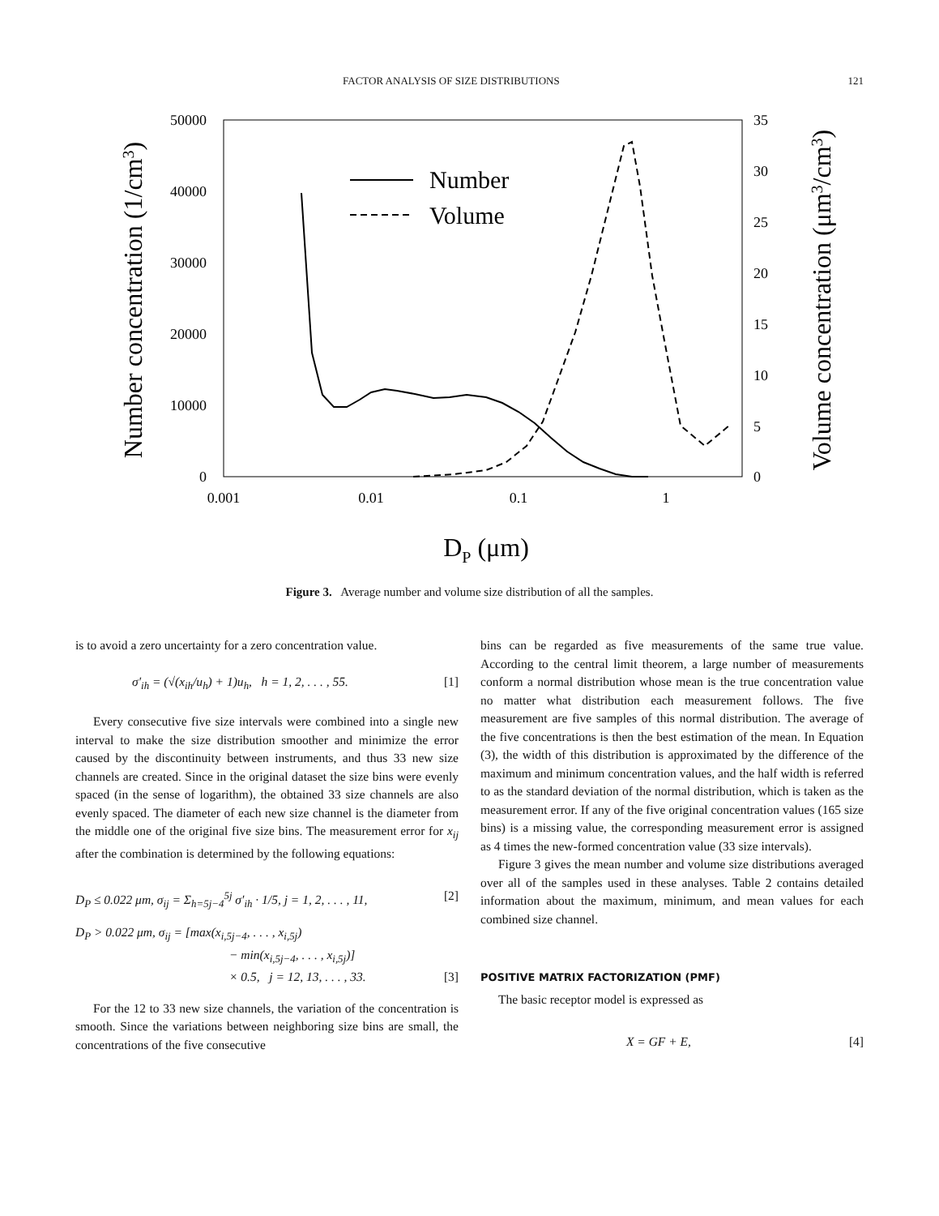FACTOR ANALYSIS OF SIZE DISTRIBUTIONS 121
50000
40000
30000
20000
10000
0
35
30
25
20
15
10
5
0
0.001
0.01
0.1
1
DP (μm)
Number concentration (1/cm3)
Volume concentration (μm3/cm3)
Number
Volume
Figure 3. Average number and volume size distribution of all the samples.
is to avoid a zero uncertainty for a zero concentration value.
σ′<sub>ih</sub> = (√(x<sub>ih</sub>/u<sub>h</sub>) + 1)u<sub>h</sub>, h = 1, 2, . . . , 55. [1]
Every consecutive five size intervals were combined into a single new interval to make the size distribution smoother and minimize the error caused by the discontinuity between instruments, and thus 33 new size channels are created. Since in the original dataset the size bins were evenly spaced (in the sense of logarithm), the obtained 33 size channels are also evenly spaced. The diameter of each new size channel is the diameter from the middle one of the original five size bins. The measurement error for x<sub>ij</sub> after the combination is determined by the following equations:
D<sub>P</sub> ≤ 0.022 μm, σ<sub>ij</sub> = Σ<sub>h=5j−4</sub><sup>5j</sup> σ′<sub>ih</sub> · 1/5, j = 1, 2, . . . , 11, [2]
D<sub>P</sub> > 0.022 μm, σ<sub>ij</sub> = [max(x<sub>i,5j−4</sub>, . . . , x<sub>i,5j</sub>)
− min(x<sub>i,5j−4</sub>, . . . , x<sub>i,5j</sub>)]
× 0.5, j = 12, 13, . . . , 33. [3]
For the 12 to 33 new size channels, the variation of the concentration is smooth. Since the variations between neighboring size bins are small, the concentrations of the five consecutive
bins can be regarded as five measurements of the same true value. According to the central limit theorem, a large number of measurements conform a normal distribution whose mean is the true concentration value no matter what distribution each measurement follows. The five measurement are five samples of this normal distribution. The average of the five concentrations is then the best estimation of the mean. In Equation (3), the width of this distribution is approximated by the difference of the maximum and minimum concentration values, and the half width is referred to as the standard deviation of the normal distribution, which is taken as the measurement error. If any of the five original concentration values (165 size bins) is a missing value, the corresponding measurement error is assigned as 4 times the new-formed concentration value (33 size intervals).
Figure 3 gives the mean number and volume size distributions averaged over all of the samples used in these analyses. Table 2 contains detailed information about the maximum, minimum, and mean values for each combined size channel.
POSITIVE MATRIX FACTORIZATION (PMF)
The basic receptor model is expressed as
X = GF + E, [4]